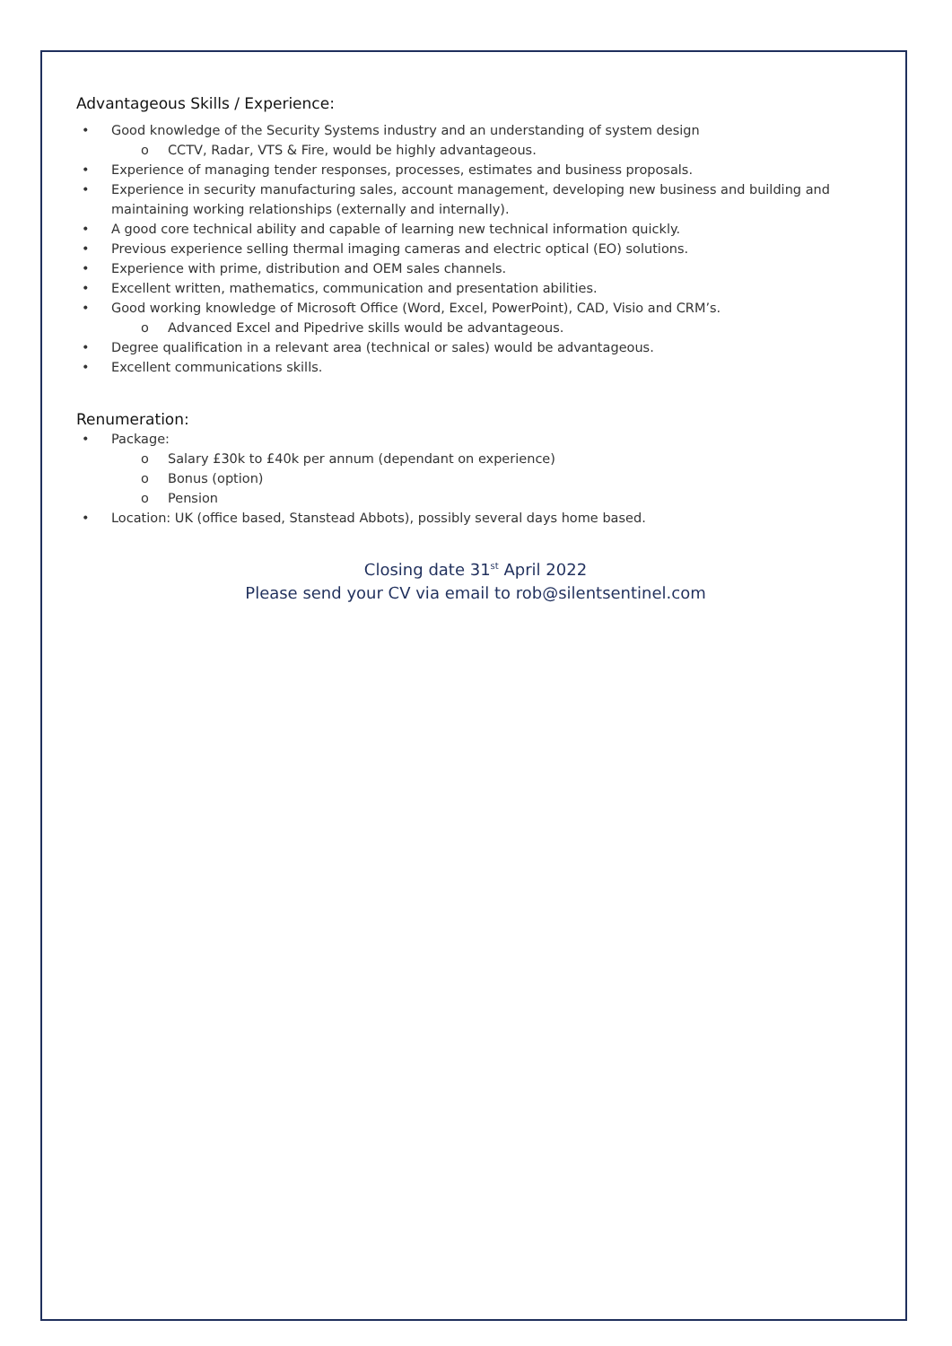Advantageous Skills / Experience:
Good knowledge of the Security Systems industry and an understanding of system design
o CCTV, Radar, VTS & Fire, would be highly advantageous.
Experience of managing tender responses, processes, estimates and business proposals.
Experience in security manufacturing sales, account management, developing new business and building and maintaining working relationships (externally and internally).
A good core technical ability and capable of learning new technical information quickly.
Previous experience selling thermal imaging cameras and electric optical (EO) solutions.
Experience with prime, distribution and OEM sales channels.
Excellent written, mathematics, communication and presentation abilities.
Good working knowledge of Microsoft Office (Word, Excel, PowerPoint), CAD, Visio and CRM’s.
o Advanced Excel and Pipedrive skills would be advantageous.
Degree qualification in a relevant area (technical or sales) would be advantageous.
Excellent communications skills.
Renumeration:
Package:
o Salary £30k to £40k per annum (dependant on experience)
o Bonus (option)
o Pension
Location: UK (office based, Stanstead Abbots), possibly several days home based.
Closing date 31<sup>st</sup> April 2022
Please send your CV via email to rob@silentsentinel.com